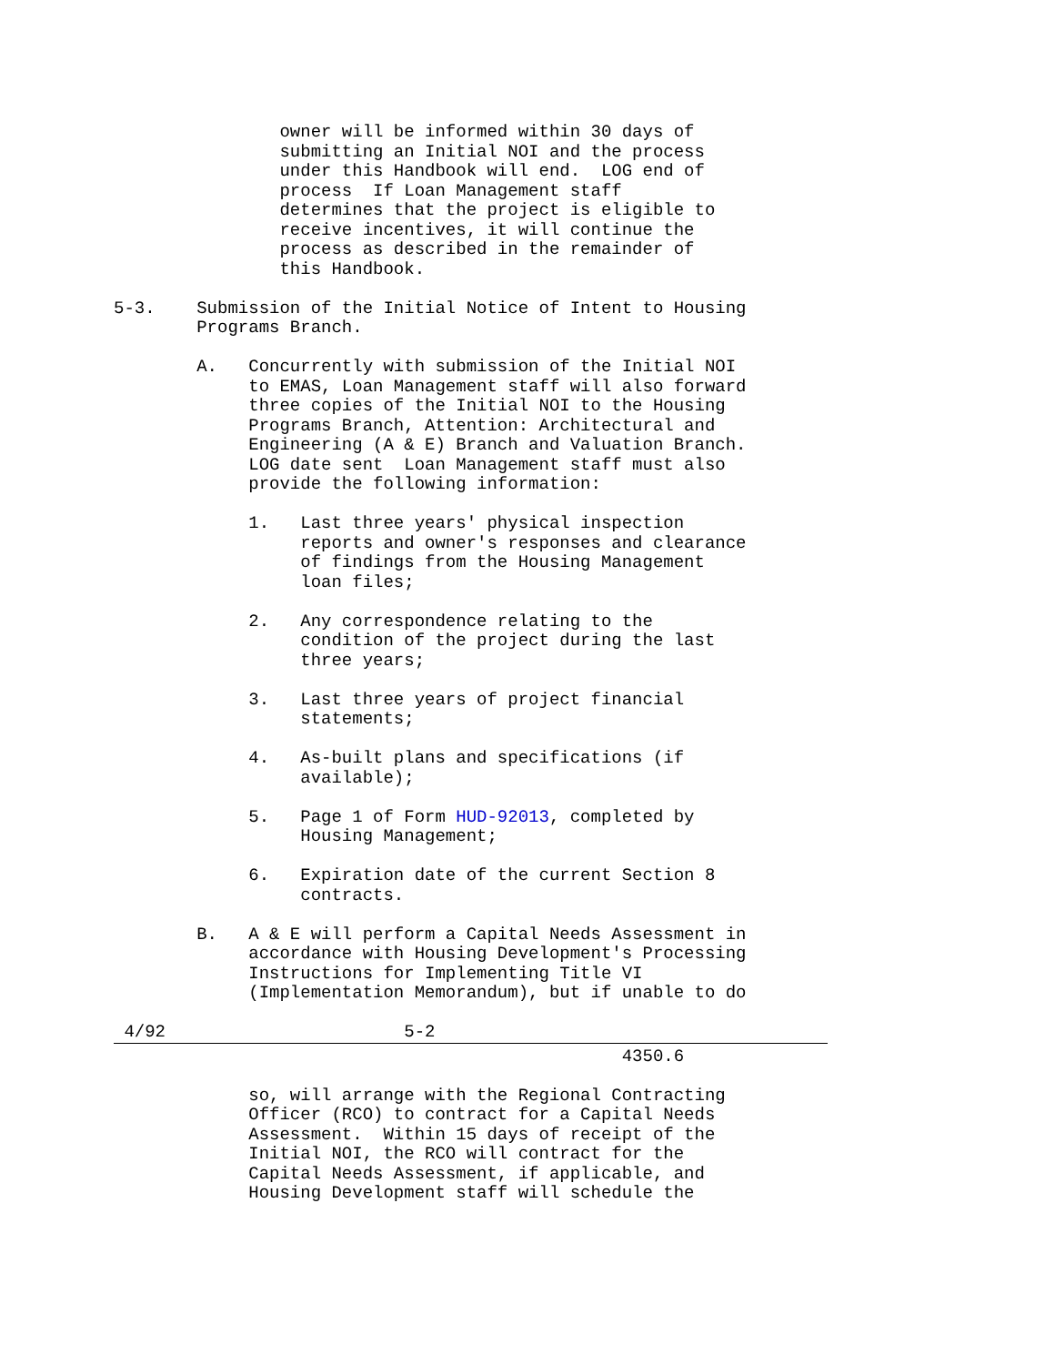owner will be informed within 30 days of
                submitting an Initial NOI and the process
                under this Handbook will end.  LOG end of
                process  If Loan Management staff
                determines that the project is eligible to
                receive incentives, it will continue the
                process as described in the remainder of
                this Handbook.

5-3.    Submission of the Initial Notice of Intent to Housing
        Programs Branch.

        A.   Concurrently with submission of the Initial NOI
             to EMAS, Loan Management staff will also forward
             three copies of the Initial NOI to the Housing
             Programs Branch, Attention: Architectural and
             Engineering (A & E) Branch and Valuation Branch.
             LOG date sent  Loan Management staff must also
             provide the following information:

             1.   Last three years' physical inspection
                  reports and owner's responses and clearance
                  of findings from the Housing Management
                  loan files;

             2.   Any correspondence relating to the
                  condition of the project during the last
                  three years;

             3.   Last three years of project financial
                  statements;

             4.   As-built plans and specifications (if
                  available);

             5.   Page 1 of Form HUD-92013, completed by
                  Housing Management;

             6.   Expiration date of the current Section 8
                  contracts.

        B.   A & E will perform a Capital Needs Assessment in
             accordance with Housing Development's Processing
             Instructions for Implementing Title VI
             (Implementation Memorandum), but if unable to do

 4/92                       5-2
                                                 4350.6

             so, will arrange with the Regional Contracting
             Officer (RCO) to contract for a Capital Needs
             Assessment.  Within 15 days of receipt of the
             Initial NOI, the RCO will contract for the
             Capital Needs Assessment, if applicable, and
             Housing Development staff will schedule the